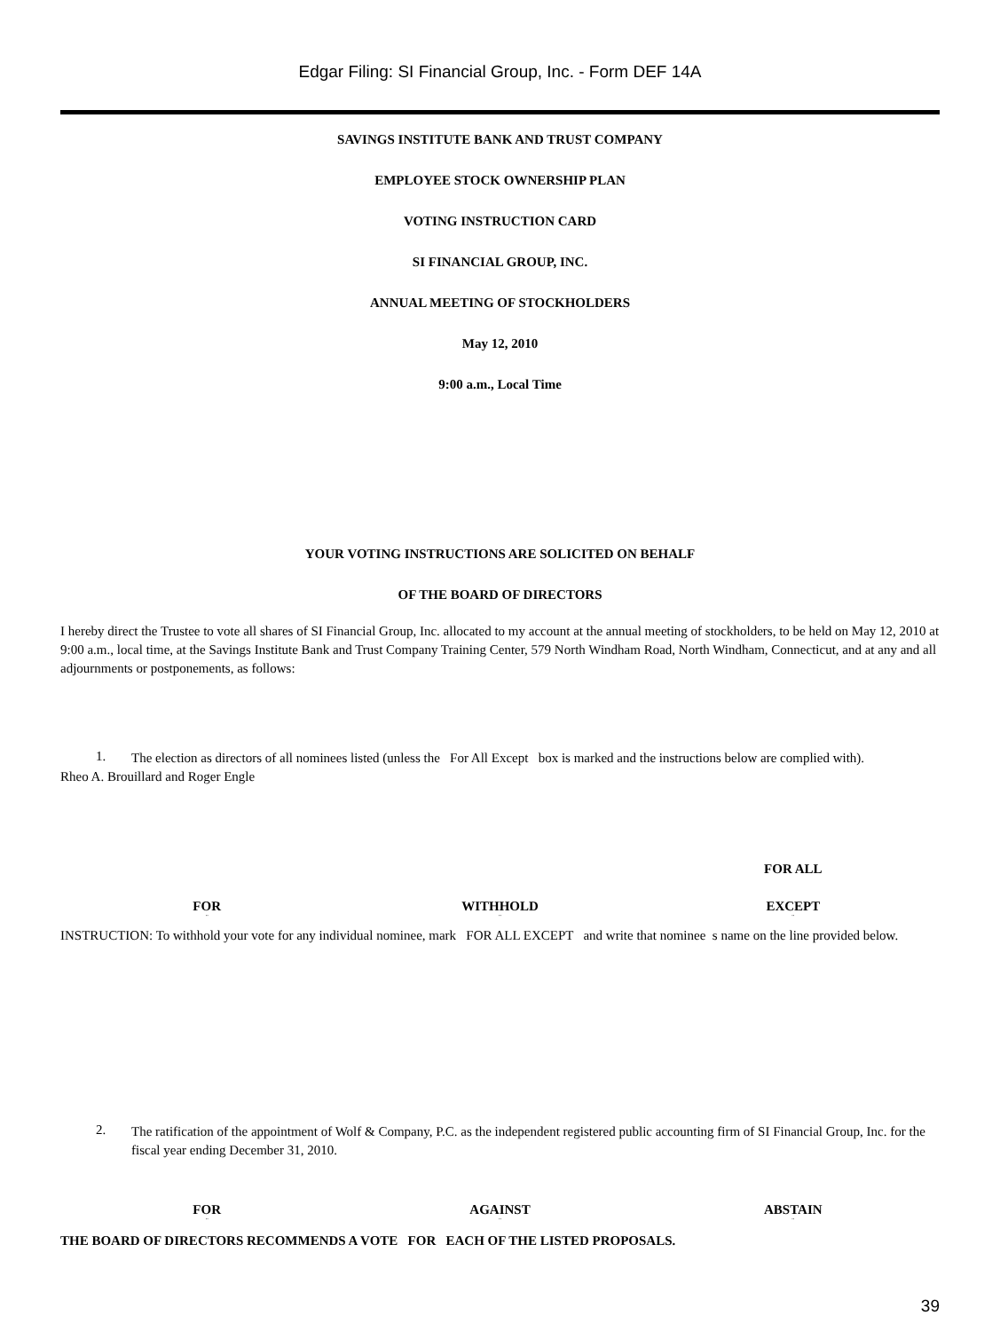Edgar Filing: SI Financial Group, Inc. - Form DEF 14A
SAVINGS INSTITUTE BANK AND TRUST COMPANY
EMPLOYEE STOCK OWNERSHIP PLAN
VOTING INSTRUCTION CARD
SI FINANCIAL GROUP, INC.
ANNUAL MEETING OF STOCKHOLDERS
May 12, 2010
9:00 a.m., Local Time
YOUR VOTING INSTRUCTIONS ARE SOLICITED ON BEHALF
OF THE BOARD OF DIRECTORS
I hereby direct the Trustee to vote all shares of SI Financial Group, Inc. allocated to my account at the annual meeting of stockholders, to be held on May 12, 2010 at 9:00 a.m., local time, at the Savings Institute Bank and Trust Company Training Center, 579 North Windham Road, North Windham, Connecticut, and at any and all adjournments or postponements, as follows:
1.
The election as directors of all nominees listed (unless the For All Except box is marked and the instructions below are complied with).
Rheo A. Brouillard and Roger Engle
| | | FOR ALL |
| FOR | WITHHOLD | EXCEPT |
| ¨ | ¨ | ¨ |
INSTRUCTION: To withhold your vote for any individual nominee, mark FOR ALL EXCEPT and write that nominee s name on the line provided below.
2.
The ratification of the appointment of Wolf & Company, P.C. as the independent registered public accounting firm of SI Financial Group, Inc. for the fiscal year ending December 31, 2010.
| FOR | AGAINST | ABSTAIN |
| ¨ | ¨ | ¨ |
THE BOARD OF DIRECTORS RECOMMENDS A VOTE FOR EACH OF THE LISTED PROPOSALS.
39